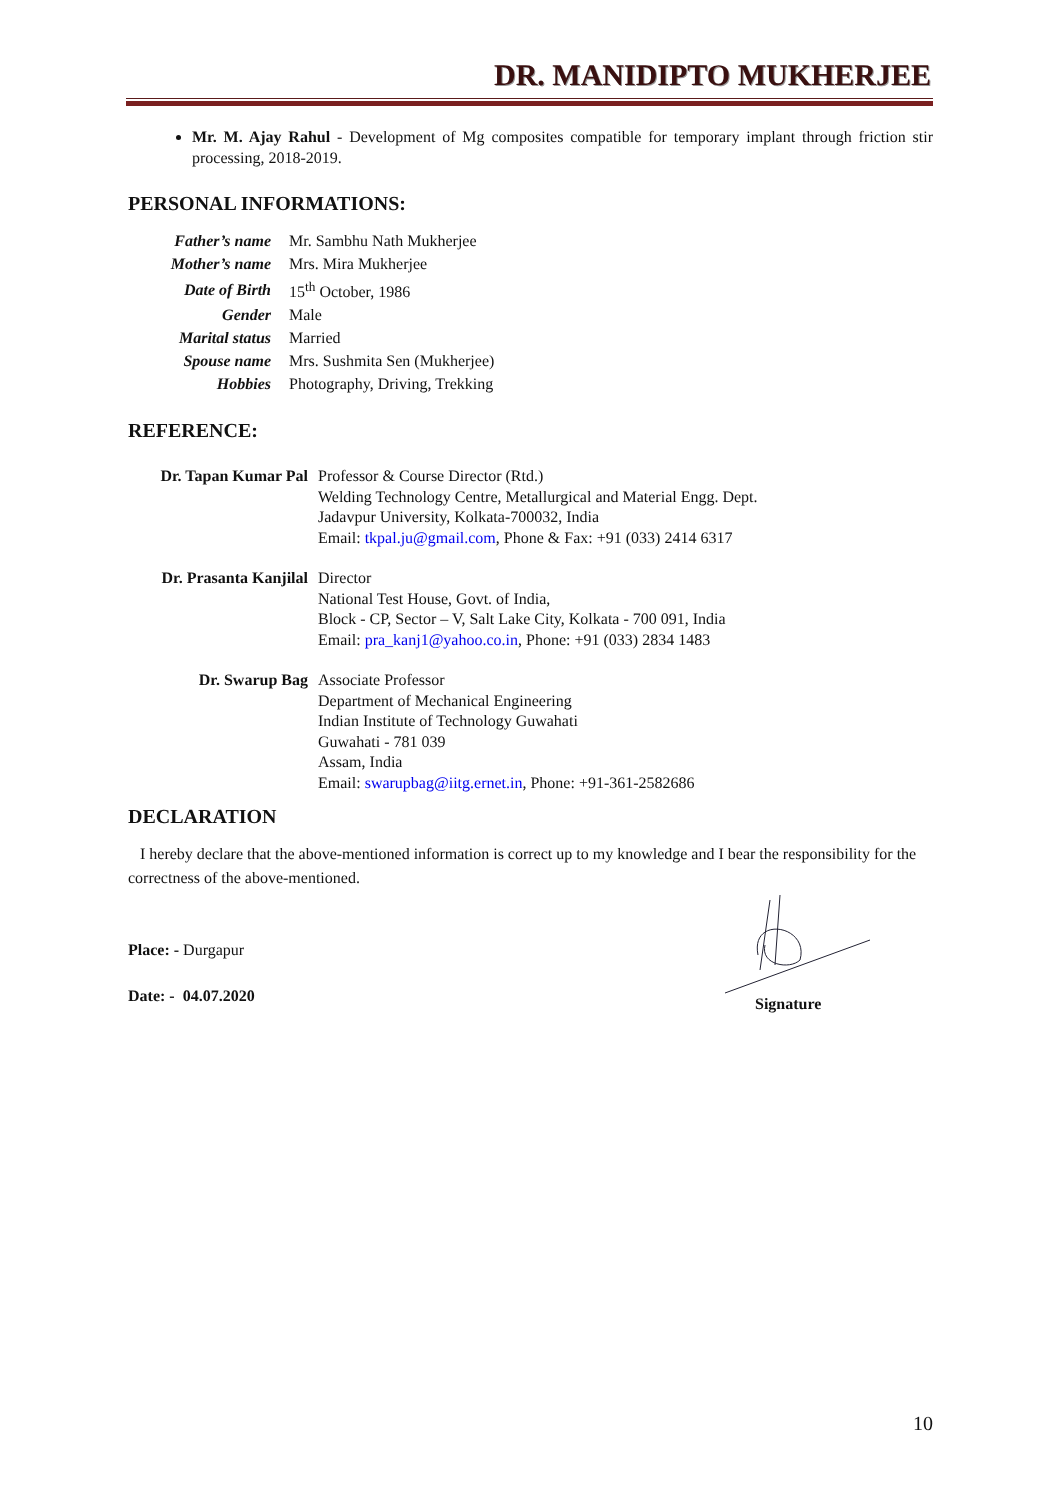DR. MANIDIPTO MUKHERJEE
Mr. M. Ajay Rahul - Development of Mg composites compatible for temporary implant through friction stir processing, 2018-2019.
PERSONAL INFORMATIONS:
| Father’s name | Mr. Sambhu Nath Mukherjee |
| Mother’s name | Mrs. Mira Mukherjee |
| Date of Birth | 15<sup>th</sup> October, 1986 |
| Gender | Male |
| Marital status | Married |
| Spouse name | Mrs. Sushmita Sen (Mukherjee) |
| Hobbies | Photography, Driving, Trekking |
REFERENCE:
| Dr. Tapan Kumar Pal | Professor & Course Director (Rtd.) Welding Technology Centre, Metallurgical and Material Engg. Dept. Jadavpur University, Kolkata-700032, India Email: tkpal.ju@gmail.com , Phone & Fax: +91 (033) 2414 6317 |
| Dr. Prasanta Kanjilal | Director National Test House, Govt. of India, Block - CP, Sector – V, Salt Lake City, Kolkata - 700 091, India Email: pra_kanj1@yahoo.co.in , Phone: +91 (033) 2834 1483 |
| Dr. Swarup Bag | Associate Professor Department of Mechanical Engineering Indian Institute of Technology Guwahati Guwahati - 781 039 Assam, India Email: swarupbag@iitg.ernet.in , Phone: +91-361-2582686 |
DECLARATION
I hereby declare that the above-mentioned information is correct up to my knowledge and I bear the responsibility for the correctness of the above-mentioned.
Place: - Durgapur
Date: - 04.07.2020
Signature
10